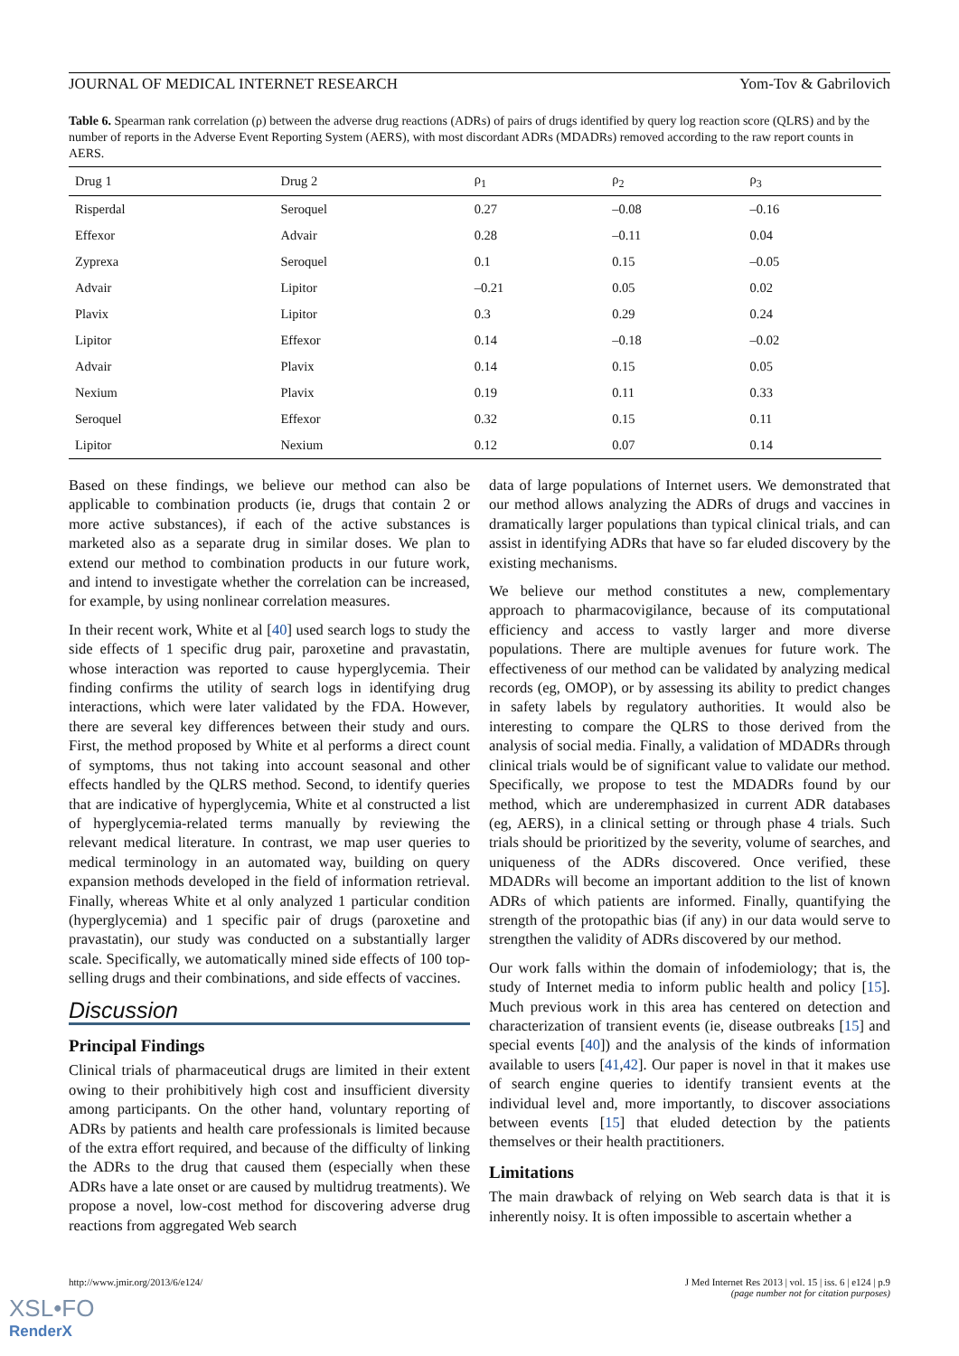JOURNAL OF MEDICAL INTERNET RESEARCH Yom-Tov & Gabrilovich
Table 6. Spearman rank correlation (ρ) between the adverse drug reactions (ADRs) of pairs of drugs identified by query log reaction score (QLRS) and by the number of reports in the Adverse Event Reporting System (AERS), with most discordant ADRs (MDADRs) removed according to the raw report counts in AERS.
| Drug 1 | Drug 2 | ρ<sub>1</sub> | ρ<sub>2</sub> | ρ<sub>3</sub> |
| --- | --- | --- | --- | --- |
| Risperdal | Seroquel | 0.27 | –0.08 | –0.16 |
| Effexor | Advair | 0.28 | –0.11 | 0.04 |
| Zyprexa | Seroquel | 0.1 | 0.15 | –0.05 |
| Advair | Lipitor | –0.21 | 0.05 | 0.02 |
| Plavix | Lipitor | 0.3 | 0.29 | 0.24 |
| Lipitor | Effexor | 0.14 | –0.18 | –0.02 |
| Advair | Plavix | 0.14 | 0.15 | 0.05 |
| Nexium | Plavix | 0.19 | 0.11 | 0.33 |
| Seroquel | Effexor | 0.32 | 0.15 | 0.11 |
| Lipitor | Nexium | 0.12 | 0.07 | 0.14 |
Based on these findings, we believe our method can also be applicable to combination products (ie, drugs that contain 2 or more active substances), if each of the active substances is marketed also as a separate drug in similar doses. We plan to extend our method to combination products in our future work, and intend to investigate whether the correlation can be increased, for example, by using nonlinear correlation measures.
In their recent work, White et al [40] used search logs to study the side effects of 1 specific drug pair, paroxetine and pravastatin, whose interaction was reported to cause hyperglycemia. Their finding confirms the utility of search logs in identifying drug interactions, which were later validated by the FDA. However, there are several key differences between their study and ours. First, the method proposed by White et al performs a direct count of symptoms, thus not taking into account seasonal and other effects handled by the QLRS method. Second, to identify queries that are indicative of hyperglycemia, White et al constructed a list of hyperglycemia-related terms manually by reviewing the relevant medical literature. In contrast, we map user queries to medical terminology in an automated way, building on query expansion methods developed in the field of information retrieval. Finally, whereas White et al only analyzed 1 particular condition (hyperglycemia) and 1 specific pair of drugs (paroxetine and pravastatin), our study was conducted on a substantially larger scale. Specifically, we automatically mined side effects of 100 top-selling drugs and their combinations, and side effects of vaccines.
Discussion
Principal Findings
Clinical trials of pharmaceutical drugs are limited in their extent owing to their prohibitively high cost and insufficient diversity among participants. On the other hand, voluntary reporting of ADRs by patients and health care professionals is limited because of the extra effort required, and because of the difficulty of linking the ADRs to the drug that caused them (especially when these ADRs have a late onset or are caused by multidrug treatments). We propose a novel, low-cost method for discovering adverse drug reactions from aggregated Web search
data of large populations of Internet users. We demonstrated that our method allows analyzing the ADRs of drugs and vaccines in dramatically larger populations than typical clinical trials, and can assist in identifying ADRs that have so far eluded discovery by the existing mechanisms.
We believe our method constitutes a new, complementary approach to pharmacovigilance, because of its computational efficiency and access to vastly larger and more diverse populations. There are multiple avenues for future work. The effectiveness of our method can be validated by analyzing medical records (eg, OMOP), or by assessing its ability to predict changes in safety labels by regulatory authorities. It would also be interesting to compare the QLRS to those derived from the analysis of social media. Finally, a validation of MDADRs through clinical trials would be of significant value to validate our method. Specifically, we propose to test the MDADRs found by our method, which are underemphasized in current ADR databases (eg, AERS), in a clinical setting or through phase 4 trials. Such trials should be prioritized by the severity, volume of searches, and uniqueness of the ADRs discovered. Once verified, these MDADRs will become an important addition to the list of known ADRs of which patients are informed. Finally, quantifying the strength of the protopathic bias (if any) in our data would serve to strengthen the validity of ADRs discovered by our method.
Our work falls within the domain of infodemiology; that is, the study of Internet media to inform public health and policy [15]. Much previous work in this area has centered on detection and characterization of transient events (ie, disease outbreaks [15] and special events [40]) and the analysis of the kinds of information available to users [41,42]. Our paper is novel in that it makes use of search engine queries to identify transient events at the individual level and, more importantly, to discover associations between events [15] that eluded detection by the patients themselves or their health practitioners.
Limitations
The main drawback of relying on Web search data is that it is inherently noisy. It is often impossible to ascertain whether a
http://www.jmir.org/2013/6/e124/
J Med Internet Res 2013 | vol. 15 | iss. 6 | e124 | p.9
(page number not for citation purposes)
XSL•FO
RenderX